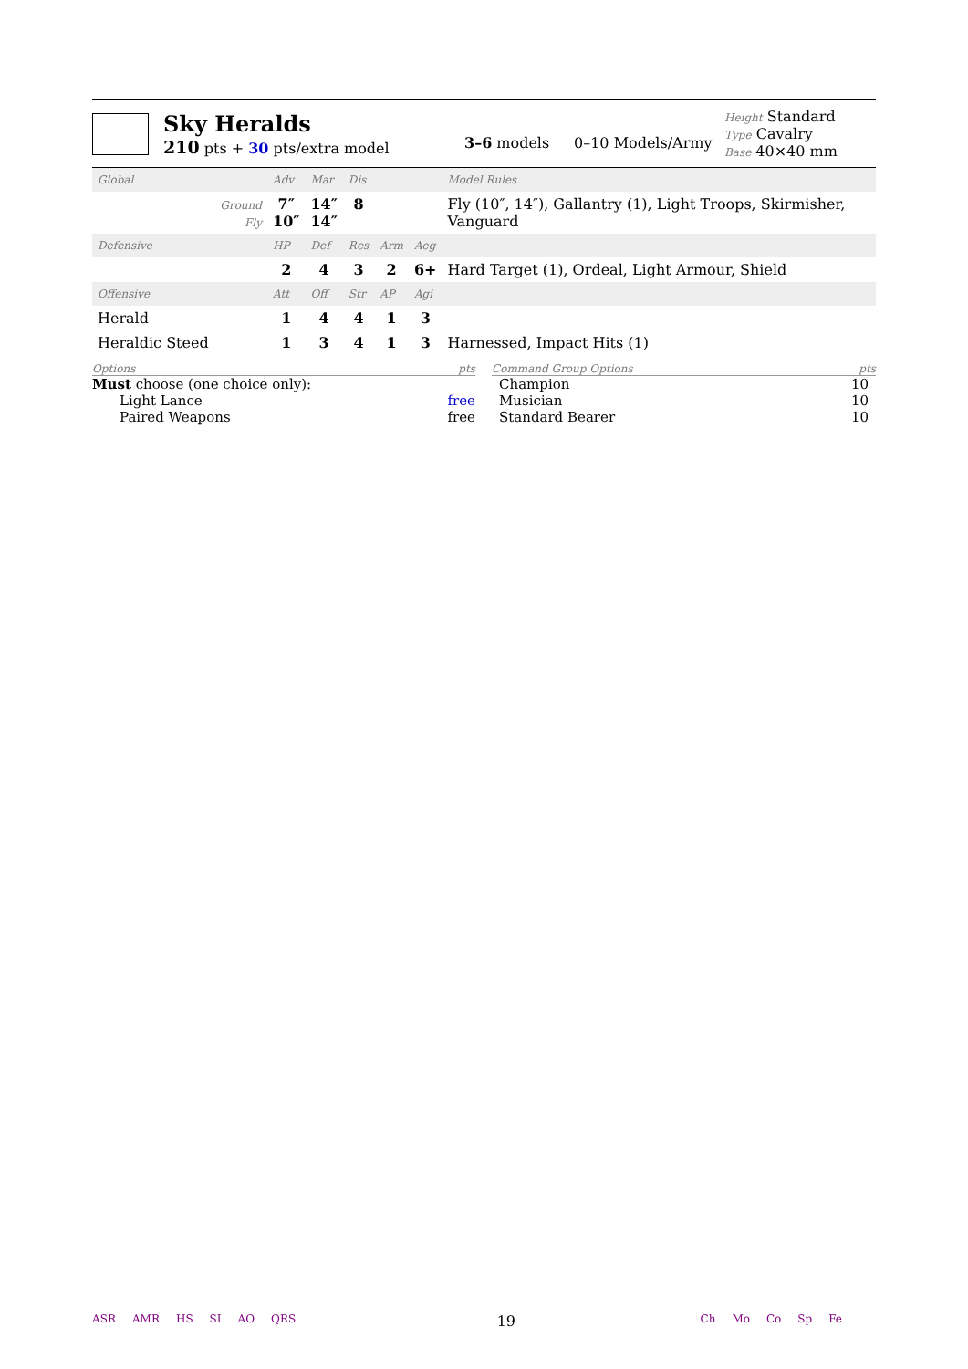Sky Heralds
210 pts + 30 pts/extra model
3–6 models 0–10 Models/Army
Height Standard
Type Cavalry
Base 40×40 mm
| Global | Adv | Mar | Dis | | | Model Rules |
| Ground Fly | 7″ 10″ | 14″ 14″ | 8 | | | Fly (10″, 14″), Gallantry (1), Light Troops, Skirmisher, Vanguard |
| Defensive | HP | Def | Res | Arm | Aeg | |
| | 2 | 4 | 3 | 2 | 6+ | Hard Target (1), Ordeal, Light Armour, Shield |
| Offensive | Att | Off | Str | AP | Agi | |
| Herald | 1 | 4 | 4 | 1 | 3 | |
| Heraldic Steed | 1 | 3 | 4 | 1 | 3 | Harnessed, Impact Hits (1) |
Options pts
Must choose (one choice only):
Light Lance free
Paired Weapons free
Command Group Options pts
Champion 10
Musician 10
Standard Bearer 10
ASR AMR HS SI AO QRS
19
Ch Mo Co Sp Fe